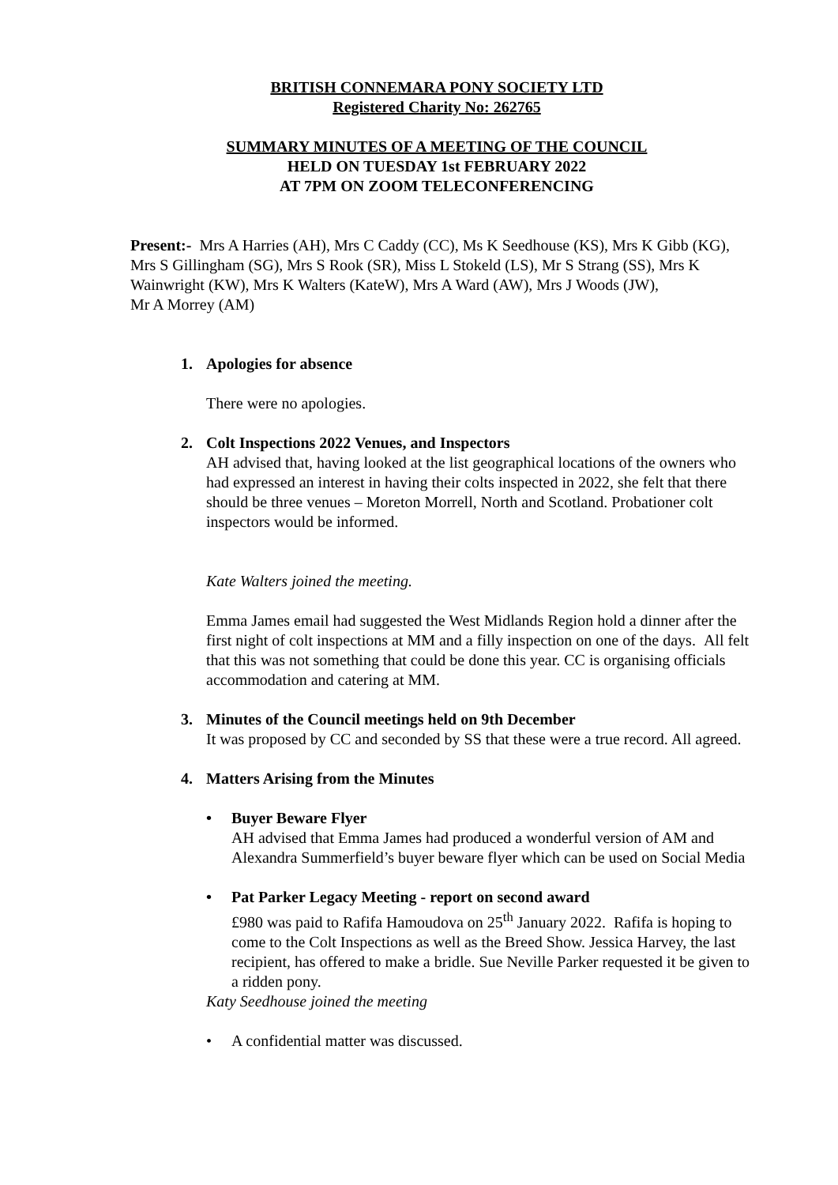BRITISH CONNEMARA PONY SOCIETY LTD
Registered Charity No: 262765
SUMMARY MINUTES OF A MEETING OF THE COUNCIL
HELD ON TUESDAY 1st FEBRUARY 2022
AT 7PM ON ZOOM TELECONFERENCING
Present:- Mrs A Harries (AH), Mrs C Caddy (CC), Ms K Seedhouse (KS), Mrs K Gibb (KG), Mrs S Gillingham (SG), Mrs S Rook (SR), Miss L Stokeld (LS), Mr S Strang (SS), Mrs K Wainwright (KW), Mrs K Walters (KateW), Mrs A Ward (AW), Mrs J Woods (JW),
Mr A Morrey (AM)
1. Apologies for absence
There were no apologies.
2. Colt Inspections 2022 Venues, and Inspectors
AH advised that, having looked at the list geographical locations of the owners who had expressed an interest in having their colts inspected in 2022, she felt that there should be three venues – Moreton Morrell, North and Scotland. Probationer colt inspectors would be informed.
Kate Walters joined the meeting.
Emma James email had suggested the West Midlands Region hold a dinner after the first night of colt inspections at MM and a filly inspection on one of the days. All felt that this was not something that could be done this year. CC is organising officials accommodation and catering at MM.
3. Minutes of the Council meetings held on 9th December
It was proposed by CC and seconded by SS that these were a true record. All agreed.
4. Matters Arising from the Minutes
• Buyer Beware Flyer
AH advised that Emma James had produced a wonderful version of AM and Alexandra Summerfield’s buyer beware flyer which can be used on Social Media
• Pat Parker Legacy Meeting - report on second award
£980 was paid to Rafifa Hamoudova on 25<sup>th</sup> January 2022. Rafifa is hoping to come to the Colt Inspections as well as the Breed Show. Jessica Harvey, the last recipient, has offered to make a bridle. Sue Neville Parker requested it be given to a ridden pony.
Katy Seedhouse joined the meeting
• A confidential matter was discussed.